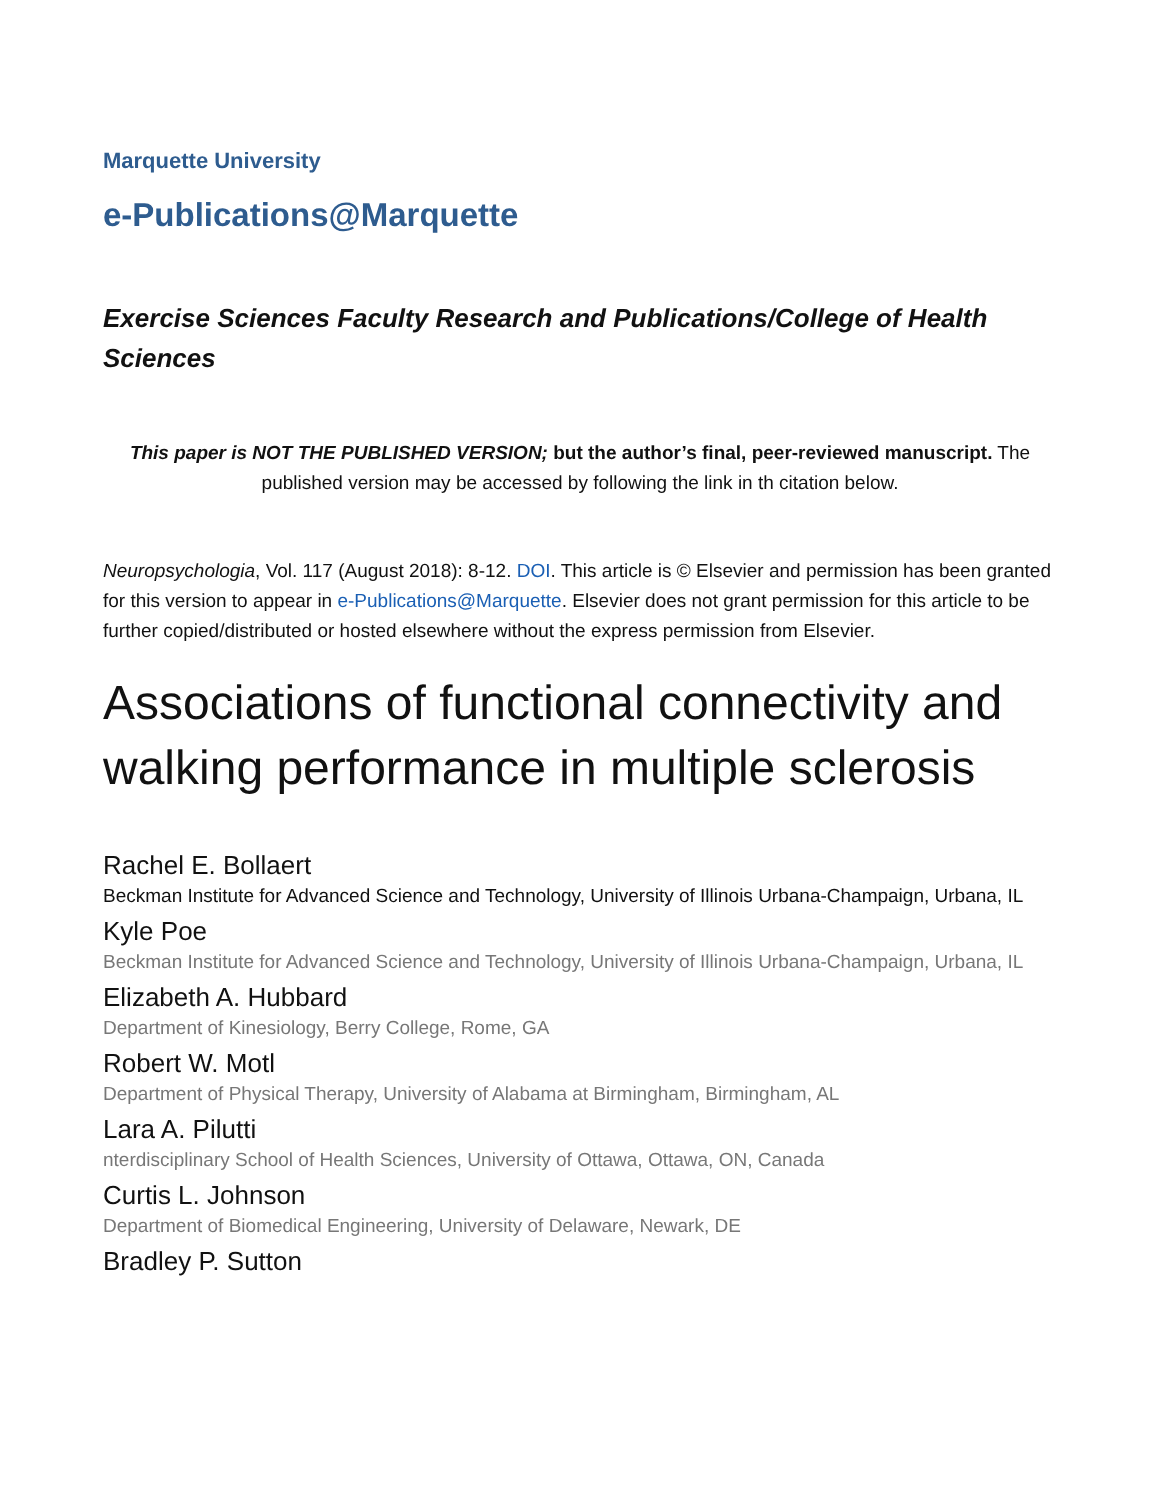Marquette University
e-Publications@Marquette
Exercise Sciences Faculty Research and Publications/College of Health Sciences
This paper is NOT THE PUBLISHED VERSION; but the author’s final, peer-reviewed manuscript. The published version may be accessed by following the link in th citation below.
Neuropsychologia, Vol. 117 (August 2018): 8-12. DOI. This article is © Elsevier and permission has been granted for this version to appear in e-Publications@Marquette. Elsevier does not grant permission for this article to be further copied/distributed or hosted elsewhere without the express permission from Elsevier.
Associations of functional connectivity and walking performance in multiple sclerosis
Rachel E. Bollaert
Beckman Institute for Advanced Science and Technology, University of Illinois Urbana-Champaign, Urbana, IL
Kyle Poe
Beckman Institute for Advanced Science and Technology, University of Illinois Urbana-Champaign, Urbana, IL
Elizabeth A. Hubbard
Department of Kinesiology, Berry College, Rome, GA
Robert W. Motl
Department of Physical Therapy, University of Alabama at Birmingham, Birmingham, AL
Lara A. Pilutti
nterdisciplinary School of Health Sciences, University of Ottawa, Ottawa, ON, Canada
Curtis L. Johnson
Department of Biomedical Engineering, University of Delaware, Newark, DE
Bradley P. Sutton